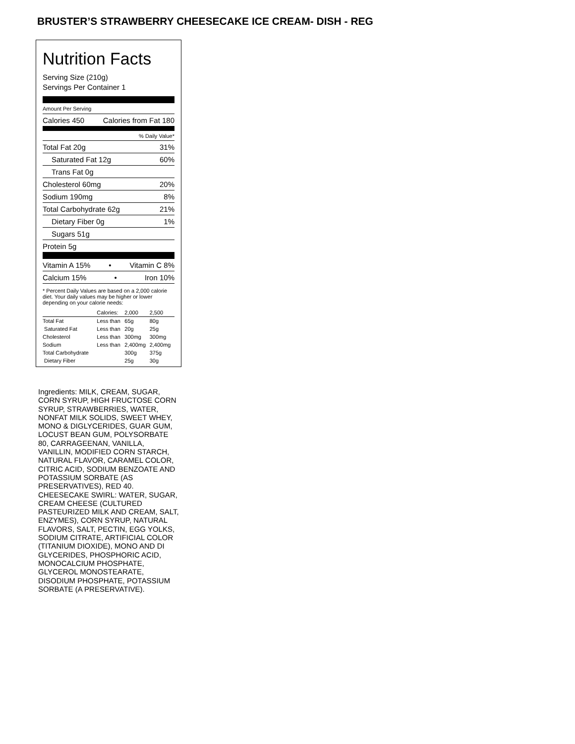BRUSTER’S STRAWBERRY CHEESECAKE ICE CREAM- DISH - REG
Nutrition Facts
Serving Size (210g)
Servings Per Container 1
Amount Per Serving
Calories 450 Calories from Fat 180
% Daily Value*
Total Fat 20g 31%
Saturated Fat 12g 60%
Trans Fat 0g
Cholesterol 60mg 20%
Sodium 190mg 8%
Total Carbohydrate 62g 21%
Dietary Fiber 0g 1%
Sugars 51g
Protein 5g
Vitamin A 15% • Vitamin C 8%
Calcium 15% • Iron 10%
* Percent Daily Values are based on a 2,000 calorie diet. Your daily values may be higher or lower depending on your calorie needs:
| | Calories: | 2,000 | 2,500 |
| Total Fat | Less than | 65g | 80g |
| Saturated Fat | Less than | 20g | 25g |
| Cholesterol | Less than | 300mg | 300mg |
| Sodium | Less than | 2,400mg | 2,400mg |
| Total Carbohydrate | | 300g | 375g |
| Dietary Fiber | | 25g | 30g |
Ingredients: MILK, CREAM, SUGAR, CORN SYRUP, HIGH FRUCTOSE CORN SYRUP, STRAWBERRIES, WATER, NONFAT MILK SOLIDS, SWEET WHEY, MONO & DIGLYCERIDES, GUAR GUM, LOCUST BEAN GUM, POLYSORBATE 80, CARRAGEENAN, VANILLA, VANILLIN, MODIFIED CORN STARCH, NATURAL FLAVOR, CARAMEL COLOR, CITRIC ACID, SODIUM BENZOATE AND POTASSIUM SORBATE (AS PRESERVATIVES), RED 40. CHEESECAKE SWIRL: WATER, SUGAR, CREAM CHEESE (CULTURED PASTEURIZED MILK AND CREAM, SALT, ENZYMES), CORN SYRUP, NATURAL FLAVORS, SALT, PECTIN, EGG YOLKS, SODIUM CITRATE, ARTIFICIAL COLOR (TITANIUM DIOXIDE), MONO AND DI GLYCERIDES, PHOSPHORIC ACID, MONOCALCIUM PHOSPHATE, GLYCEROL MONOSTEARATE, DISODIUM PHOSPHATE, POTASSIUM SORBATE (A PRESERVATIVE).